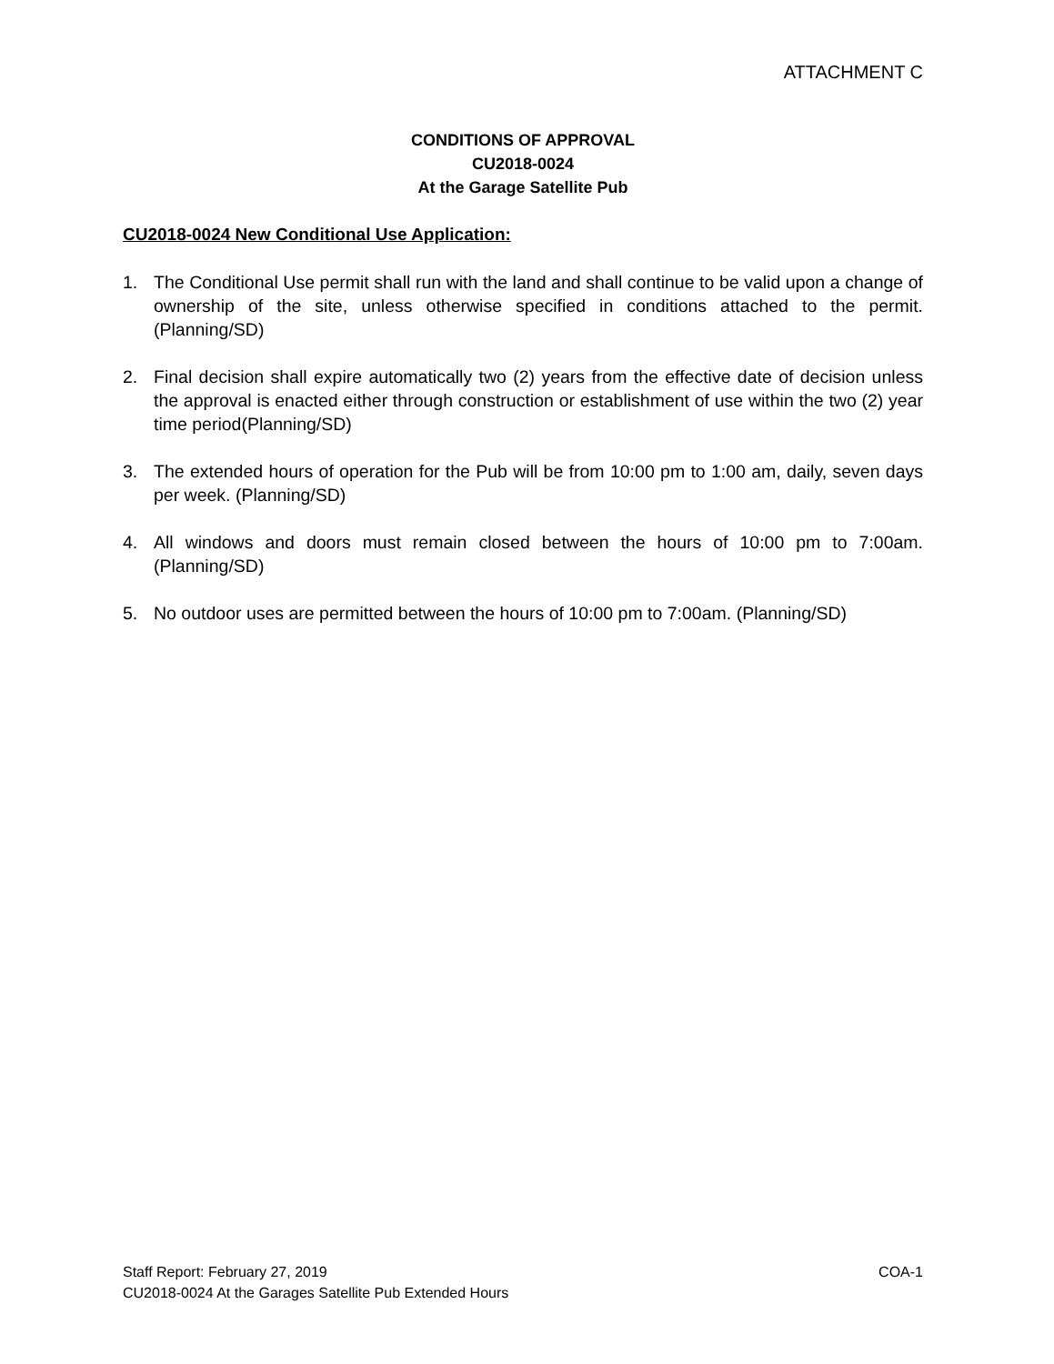ATTACHMENT C
CONDITIONS OF APPROVAL
CU2018-0024
At the Garage Satellite Pub
CU2018-0024 New Conditional Use Application:
1. The Conditional Use permit shall run with the land and shall continue to be valid upon a change of ownership of the site, unless otherwise specified in conditions attached to the permit. (Planning/SD)
2. Final decision shall expire automatically two (2) years from the effective date of decision unless the approval is enacted either through construction or establishment of use within the two (2) year time period(Planning/SD)
3. The extended hours of operation for the Pub will be from 10:00 pm to 1:00 am, daily, seven days per week. (Planning/SD)
4. All windows and doors must remain closed between the hours of 10:00 pm to 7:00am. (Planning/SD)
5. No outdoor uses are permitted between the hours of 10:00 pm to 7:00am. (Planning/SD)
Staff Report: February 27, 2019 COA-1
CU2018-0024 At the Garages Satellite Pub Extended Hours